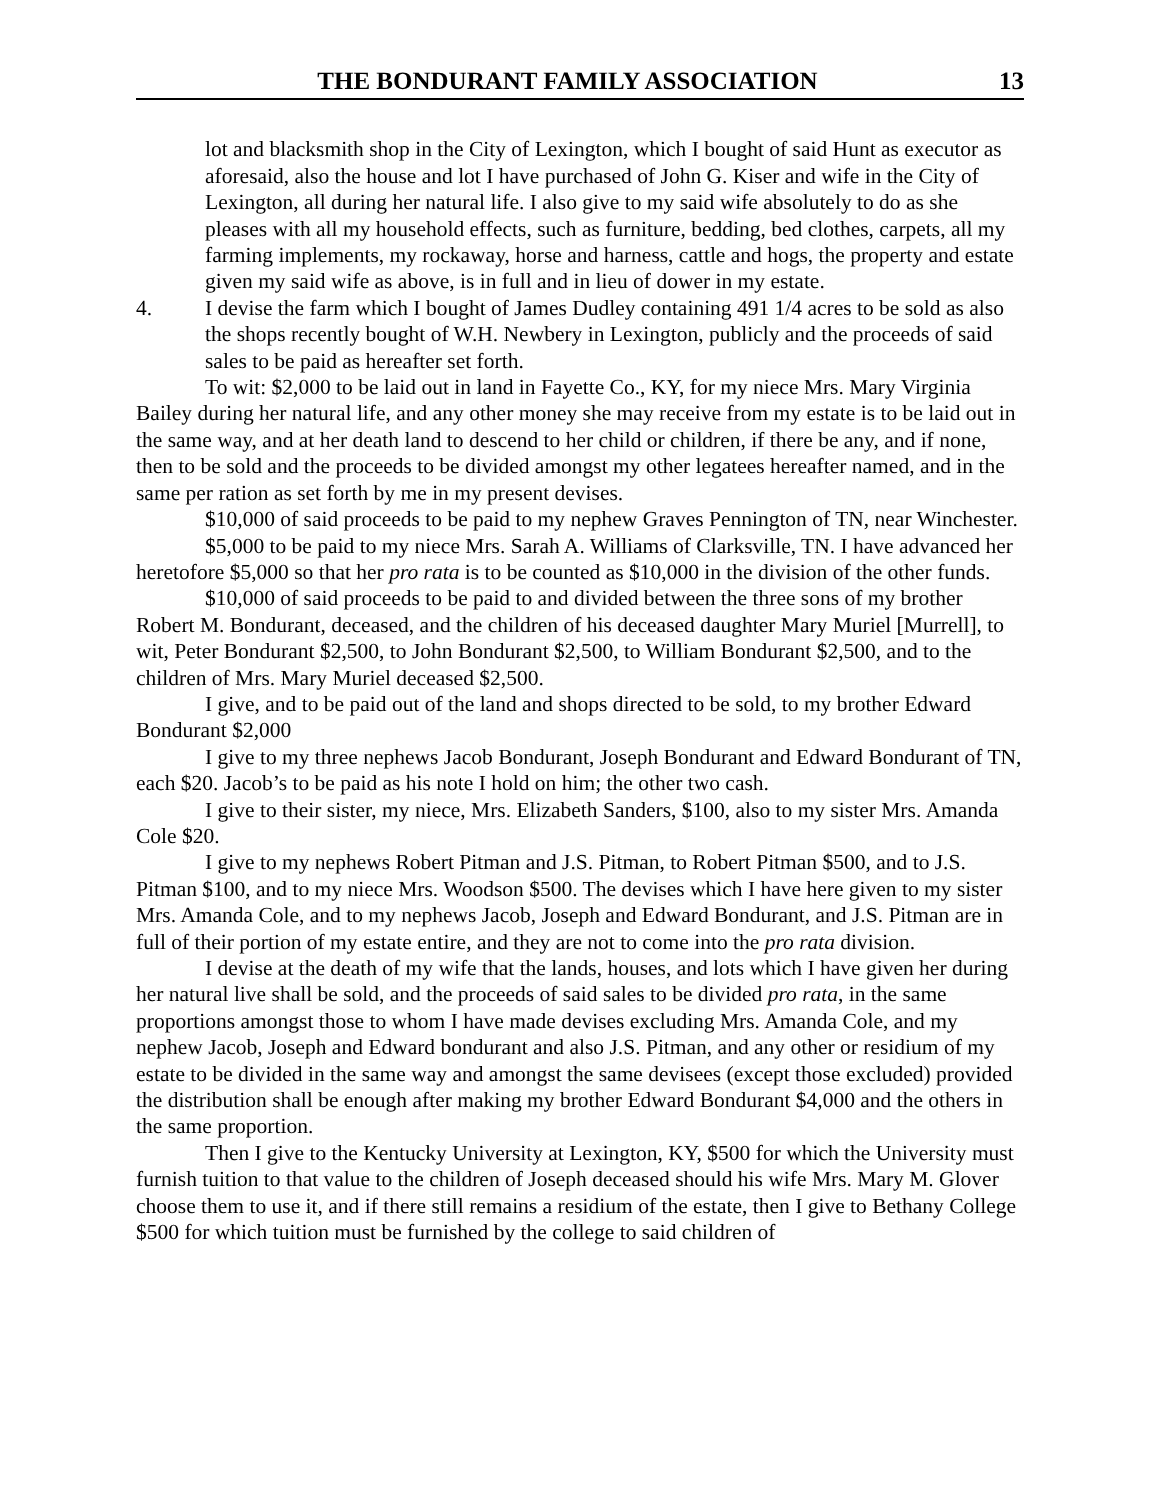THE BONDURANT FAMILY ASSOCIATION 13
lot and blacksmith shop in the City of Lexington, which I bought of said Hunt as executor as aforesaid, also the house and lot I have purchased of John G. Kiser and wife in the City of Lexington, all during her natural life. I also give to my said wife absolutely to do as she pleases with all my household effects, such as furniture, bedding, bed clothes, carpets, all my farming implements, my rockaway, horse and harness, cattle and hogs, the property and estate given my said wife as above, is in full and in lieu of dower in my estate.
4. I devise the farm which I bought of James Dudley containing 491 1/4 acres to be sold as also the shops recently bought of W.H. Newbery in Lexington, publicly and the proceeds of said sales to be paid as hereafter set forth.
To wit: $2,000 to be laid out in land in Fayette Co., KY, for my niece Mrs. Mary Virginia Bailey during her natural life, and any other money she may receive from my estate is to be laid out in the same way, and at her death land to descend to her child or children, if there be any, and if none, then to be sold and the proceeds to be divided amongst my other legatees hereafter named, and in the same per ration as set forth by me in my present devises.
$10,000 of said proceeds to be paid to my nephew Graves Pennington of TN, near Winchester.
$5,000 to be paid to my niece Mrs. Sarah A. Williams of Clarksville, TN. I have advanced her heretofore $5,000 so that her pro rata is to be counted as $10,000 in the division of the other funds.
$10,000 of said proceeds to be paid to and divided between the three sons of my brother Robert M. Bondurant, deceased, and the children of his deceased daughter Mary Muriel [Murrell], to wit, Peter Bondurant $2,500, to John Bondurant $2,500, to William Bondurant $2,500, and to the children of Mrs. Mary Muriel deceased $2,500.
I give, and to be paid out of the land and shops directed to be sold, to my brother Edward Bondurant $2,000
I give to my three nephews Jacob Bondurant, Joseph Bondurant and Edward Bondurant of TN, each $20. Jacob’s to be paid as his note I hold on him; the other two cash.
I give to their sister, my niece, Mrs. Elizabeth Sanders, $100, also to my sister Mrs. Amanda Cole $20.
I give to my nephews Robert Pitman and J.S. Pitman, to Robert Pitman $500, and to J.S. Pitman $100, and to my niece Mrs. Woodson $500. The devises which I have here given to my sister Mrs. Amanda Cole, and to my nephews Jacob, Joseph and Edward Bondurant, and J.S. Pitman are in full of their portion of my estate entire, and they are not to come into the pro rata division.
I devise at the death of my wife that the lands, houses, and lots which I have given her during her natural live shall be sold, and the proceeds of said sales to be divided pro rata, in the same proportions amongst those to whom I have made devises excluding Mrs. Amanda Cole, and my nephew Jacob, Joseph and Edward bondurant and also J.S. Pitman, and any other or residium of my estate to be divided in the same way and amongst the same devisees (except those excluded) provided the distribution shall be enough after making my brother Edward Bondurant $4,000 and the others in the same proportion.
Then I give to the Kentucky University at Lexington, KY, $500 for which the University must furnish tuition to that value to the children of Joseph deceased should his wife Mrs. Mary M. Glover choose them to use it, and if there still remains a residium of the estate, then I give to Bethany College $500 for which tuition must be furnished by the college to said children of